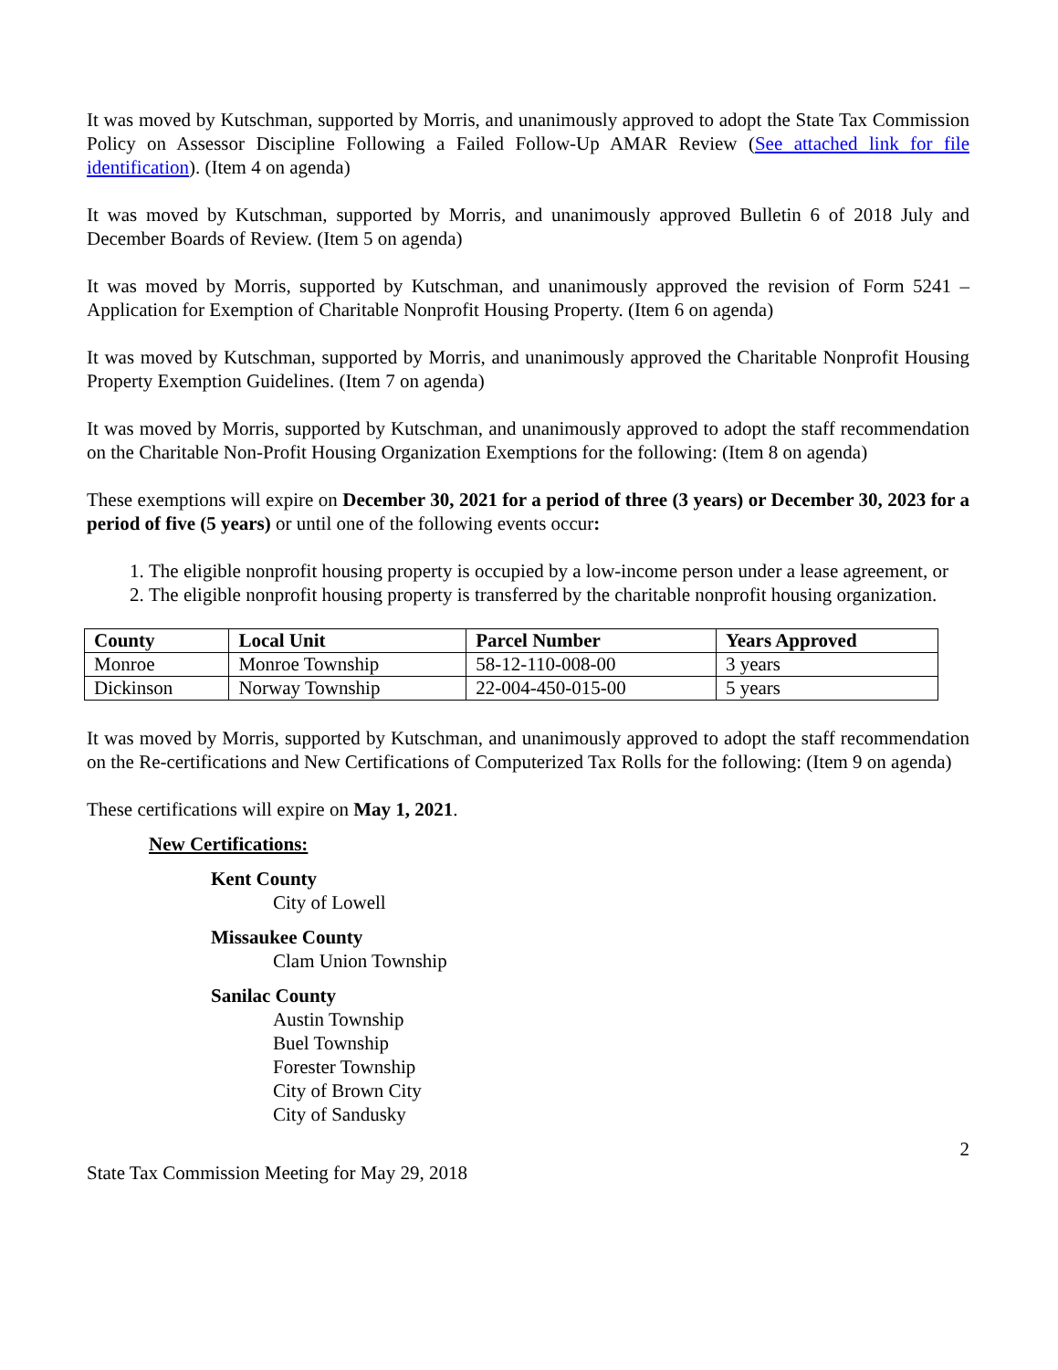It was moved by Kutschman, supported by Morris, and unanimously approved to adopt the State Tax Commission Policy on Assessor Discipline Following a Failed Follow-Up AMAR Review (See attached link for file identification). (Item 4 on agenda)
It was moved by Kutschman, supported by Morris, and unanimously approved Bulletin 6 of 2018 July and December Boards of Review. (Item 5 on agenda)
It was moved by Morris, supported by Kutschman, and unanimously approved the revision of Form 5241 – Application for Exemption of Charitable Nonprofit Housing Property. (Item 6 on agenda)
It was moved by Kutschman, supported by Morris, and unanimously approved the Charitable Nonprofit Housing Property Exemption Guidelines. (Item 7 on agenda)
It was moved by Morris, supported by Kutschman, and unanimously approved to adopt the staff recommendation on the Charitable Non-Profit Housing Organization Exemptions for the following: (Item 8 on agenda)
These exemptions will expire on December 30, 2021 for a period of three (3 years) or December 30, 2023 for a period of five (5 years) or until one of the following events occur:
1. The eligible nonprofit housing property is occupied by a low-income person under a lease agreement, or
2. The eligible nonprofit housing property is transferred by the charitable nonprofit housing organization.
| County | Local Unit | Parcel Number | Years Approved |
| --- | --- | --- | --- |
| Monroe | Monroe Township | 58-12-110-008-00 | 3 years |
| Dickinson | Norway Township | 22-004-450-015-00 | 5 years |
It was moved by Morris, supported by Kutschman, and unanimously approved to adopt the staff recommendation on the Re-certifications and New Certifications of Computerized Tax Rolls for the following: (Item 9 on agenda)
These certifications will expire on May 1, 2021.
New Certifications:
Kent County
City of Lowell
Missaukee County
Clam Union Township
Sanilac County
Austin Township
Buel Township
Forester Township
City of Brown City
City of Sandusky
2
State Tax Commission Meeting for May 29, 2018